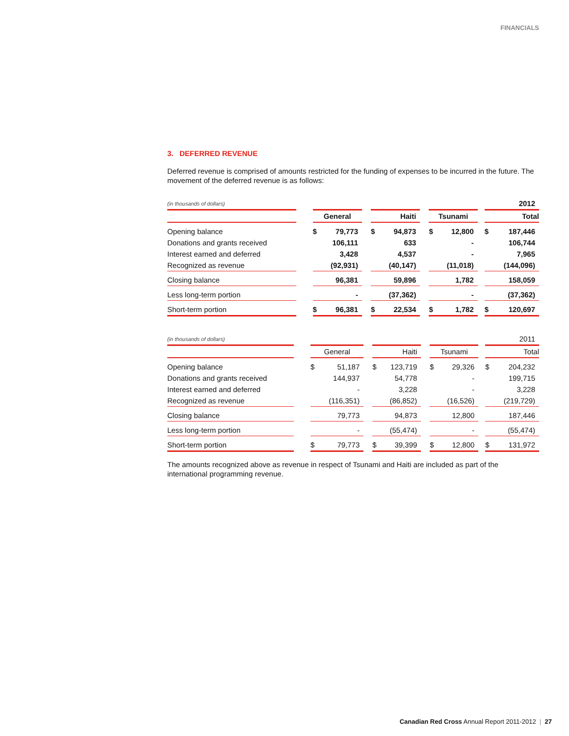FINANCIALS
3. DEFERRED REVENUE
Deferred revenue is comprised of amounts restricted for the funding of expenses to be incurred in the future. The movement of the deferred revenue is as follows:
| (in thousands of dollars) | | | | | | | | | | | 2012 | |
| | | General | | | Haiti | | | Tsunami | | | Total | |
| Opening balance | | $ | 79,773 | | $ | 94,873 | | $ | 12,800 | | $ | 187,446 |
| Donations and grants received | | | 106,111 | | | 633 | | | - | | | 106,744 |
| Interest earned and deferred | | | 3,428 | | | 4,537 | | | - | | | 7,965 |
| Recognized as revenue | | | (92,931) | | | (40,147) | | | (11,018) | | | (144,096) |
| Closing balance | | | 96,381 | | | 59,896 | | | 1,782 | | | 158,059 |
| Less long-term portion | | | - | | | (37,362) | | | - | | | (37,362) |
| Short-term portion | | $ | 96,381 | | $ | 22,534 | | $ | 1,782 | | $ | 120,697 |
| (in thousands of dollars) | | | | | | | | | | | 2011 | |
| | | General | | | Haiti | | | Tsunami | | | Total | |
| Opening balance | | $ | 51,187 | | $ | 123,719 | | $ | 29,326 | | $ | 204,232 |
| Donations and grants received | | | 144,937 | | | 54,778 | | | - | | | 199,715 |
| Interest earned and deferred | | | - | | | 3,228 | | | - | | | 3,228 |
| Recognized as revenue | | | (116,351) | | | (86,852) | | | (16,526) | | | (219,729) |
| Closing balance | | | 79,773 | | | 94,873 | | | 12,800 | | | 187,446 |
| Less long-term portion | | | - | | | (55,474) | | | - | | | (55,474) |
| Short-term portion | | $ | 79,773 | | $ | 39,399 | | $ | 12,800 | | $ | 131,972 |
The amounts recognized above as revenue in respect of Tsunami and Haiti are included as part of the international programming revenue.
Canadian Red Cross Annual Report 2011-2012 | 27